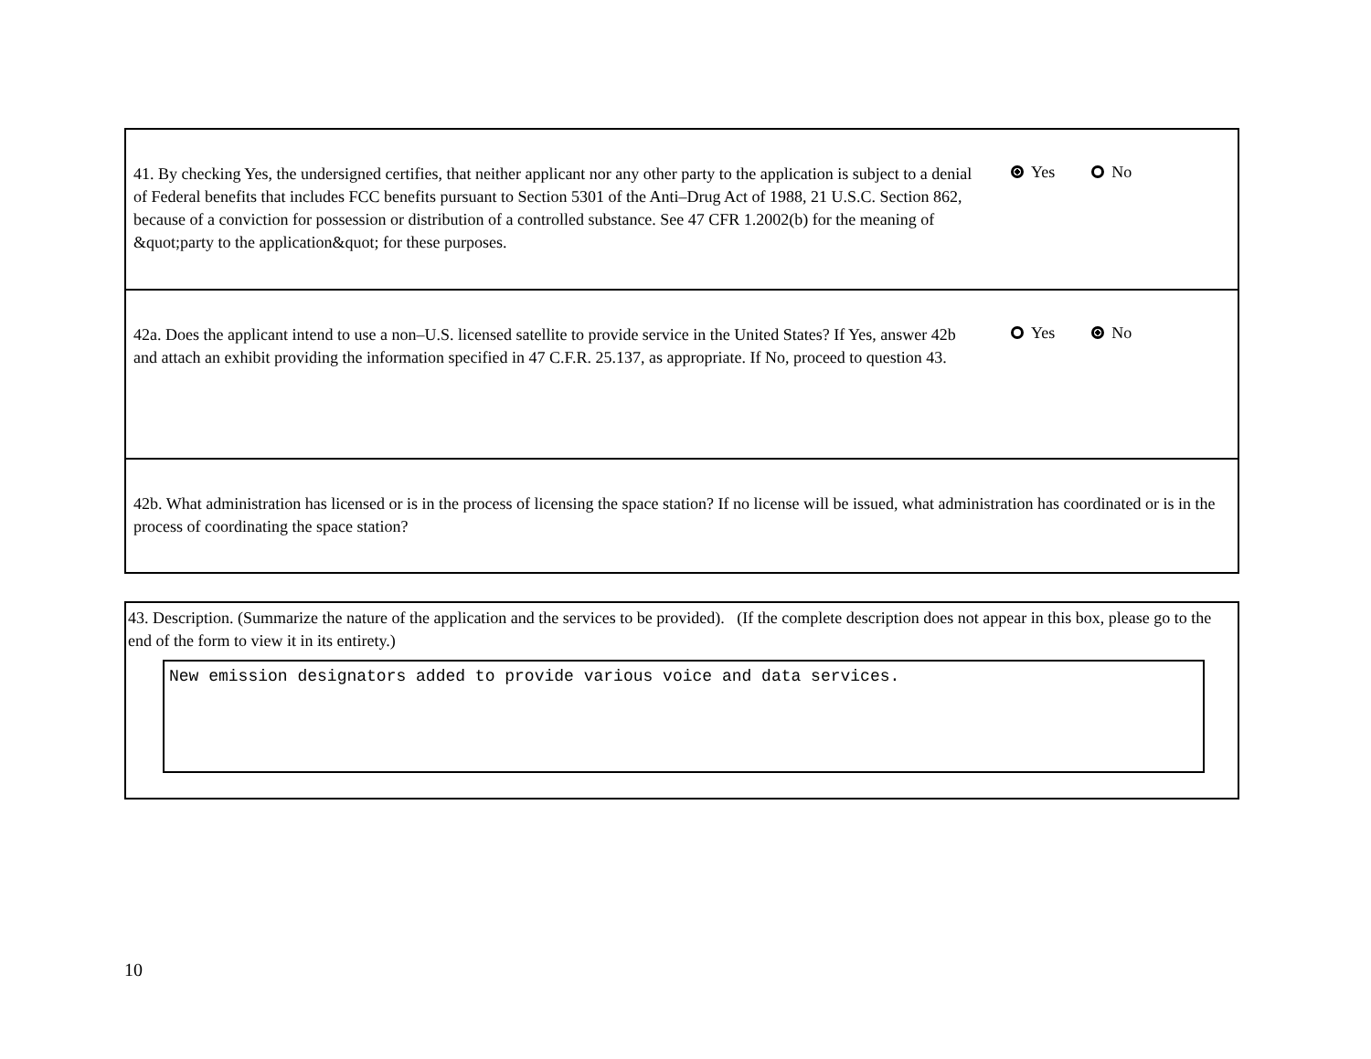41. By checking Yes, the undersigned certifies, that neither applicant nor any other party to the application is subject to a denial of Federal benefits that includes FCC benefits pursuant to Section 5301 of the Anti–Drug Act of 1988, 21 U.S.C. Section 862, because of a conviction for possession or distribution of a controlled substance. See 47 CFR 1.2002(b) for the meaning of &quot;party to the application&quot; for these purposes.
Yes No
42a. Does the applicant intend to use a non–U.S. licensed satellite to provide service in the United States? If Yes, answer 42b and attach an exhibit providing the information specified in 47 C.F.R. 25.137, as appropriate. If No, proceed to question 43.
Yes No
42b. What administration has licensed or is in the process of licensing the space station? If no license will be issued, what administration has coordinated or is in the process of coordinating the space station?
43. Description. (Summarize the nature of the application and the services to be provided). (If the complete description does not appear in this box, please go to the end of the form to view it in its entirety.)
New emission designators added to provide various voice and data services.
10